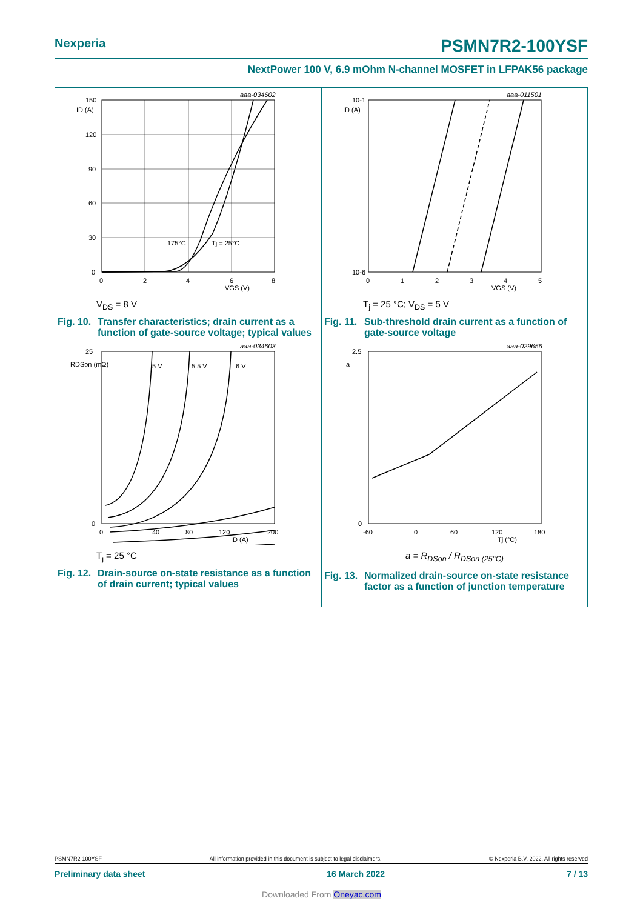Nexperia PSMN7R2-100YSF
NextPower 100 V, 6.9 mOhm N-channel MOSFET in LFPAK56 package
aaa-034602
150
120
90
60
30
0
ID (A)
175°C
Tj = 25°C
0
2
4
6
8
VGS (V)
V<sub>DS</sub> = 8 V
Fig. 10. Transfer characteristics; drain current as a function of gate-source voltage; typical values
aaa-011501
10-1
10-6
ID (A)
0
1
2
3
4
5
VGS (V)
T<sub>j</sub> = 25 °C; V<sub>DS</sub> = 5 V
Fig. 11. Sub-threshold drain current as a function of gate-source voltage
aaa-034603
25
0
RDSon (mΩ)
5 V
5.5 V
6 V
0
40
80
120
200
ID (A)
T<sub>j</sub> = 25 °C
Fig. 12. Drain-source on-state resistance as a function of drain current; typical values
aaa-029656
2.5
0
a
-60
0
60
120
180
Tj (°C)
a = R<sub>DSon</sub> / R<sub>DSon (25°C)</sub>
Fig. 13. Normalized drain-source on-state resistance factor as a function of junction temperature
PSMN7R2-100YSF All information provided in this document is subject to legal disclaimers. © Nexperia B.V. 2022. All rights reserved
Preliminary data sheet 16 March 2022 7 / 13
Downloaded From Oneyac.com